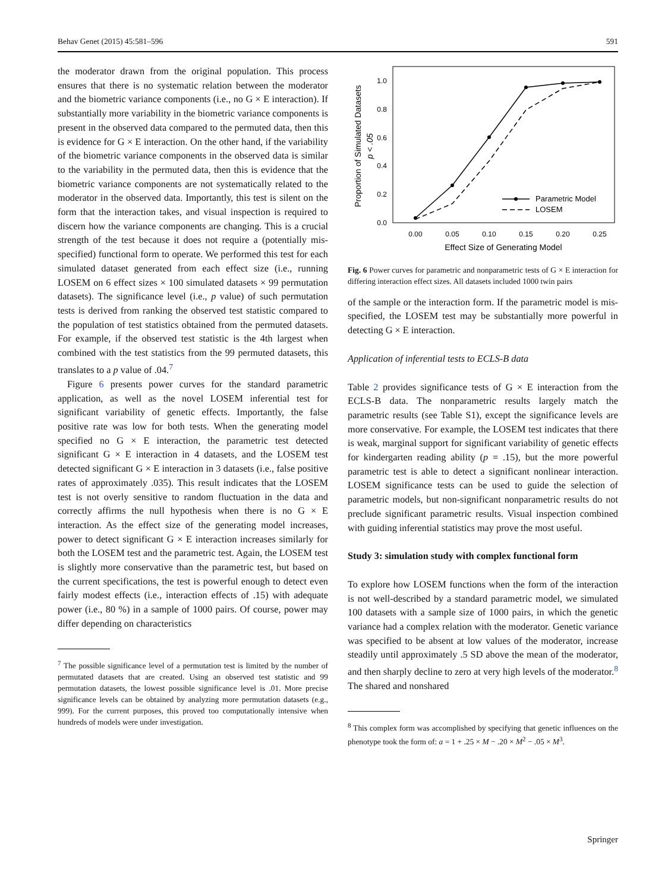Behav Genet (2015) 45:581–596 591
the moderator drawn from the original population. This process ensures that there is no systematic relation between the moderator and the biometric variance components (i.e., no G × E interaction). If substantially more variability in the biometric variance components is present in the observed data compared to the permuted data, then this is evidence for G × E interaction. On the other hand, if the variability of the biometric variance components in the observed data is similar to the variability in the permuted data, then this is evidence that the biometric variance components are not systematically related to the moderator in the observed data. Importantly, this test is silent on the form that the interaction takes, and visual inspection is required to discern how the variance components are changing. This is a crucial strength of the test because it does not require a (potentially mis-specified) functional form to operate. We performed this test for each simulated dataset generated from each effect size (i.e., running LOSEM on 6 effect sizes × 100 simulated datasets × 99 permutation datasets). The significance level (i.e., p value) of such permutation tests is derived from ranking the observed test statistic compared to the population of test statistics obtained from the permuted datasets. For example, if the observed test statistic is the 4th largest when combined with the test statistics from the 99 permuted datasets, this translates to a p value of .04.<sup>7</sup>
Figure 6 presents power curves for the standard parametric application, as well as the novel LOSEM inferential test for significant variability of genetic effects. Importantly, the false positive rate was low for both tests. When the generating model specified no G × E interaction, the parametric test detected significant G × E interaction in 4 datasets, and the LOSEM test detected significant G × E interaction in 3 datasets (i.e., false positive rates of approximately .035). This result indicates that the LOSEM test is not overly sensitive to random fluctuation in the data and correctly affirms the null hypothesis when there is no G × E interaction. As the effect size of the generating model increases, power to detect significant G × E interaction increases similarly for both the LOSEM test and the parametric test. Again, the LOSEM test is slightly more conservative than the parametric test, but based on the current specifications, the test is powerful enough to detect even fairly modest effects (i.e., interaction effects of .15) with adequate power (i.e., 80 %) in a sample of 1000 pairs. Of course, power may differ depending on characteristics
<sup>7</sup> The possible significance level of a permutation test is limited by the number of permutated datasets that are created. Using an observed test statistic and 99 permutation datasets, the lowest possible significance level is .01. More precise significance levels can be obtained by analyzing more permutation datasets (e.g., 999). For the current purposes, this proved too computationally intensive when hundreds of models were under investigation.
0.0
0.2
0.4
0.6
0.8
1.0
0.00
0.05
0.10
0.15
0.20
0.25
Effect Size of Generating Model
Proportion of Simulated Datasets
p < .05
Parametric Model
LOSEM
Fig. 6 Power curves for parametric and nonparametric tests of G × E interaction for differing interaction effect sizes. All datasets included 1000 twin pairs
of the sample or the interaction form. If the parametric model is mis-specified, the LOSEM test may be substantially more powerful in detecting G × E interaction.
Application of inferential tests to ECLS-B data
Table 2 provides significance tests of G × E interaction from the ECLS-B data. The nonparametric results largely match the parametric results (see Table S1), except the significance levels are more conservative. For example, the LOSEM test indicates that there is weak, marginal support for significant variability of genetic effects for kindergarten reading ability (p = .15), but the more powerful parametric test is able to detect a significant nonlinear interaction. LOSEM significance tests can be used to guide the selection of parametric models, but non-significant nonparametric results do not preclude significant parametric results. Visual inspection combined with guiding inferential statistics may prove the most useful.
Study 3: simulation study with complex functional form
To explore how LOSEM functions when the form of the interaction is not well-described by a standard parametric model, we simulated 100 datasets with a sample size of 1000 pairs, in which the genetic variance had a complex relation with the moderator. Genetic variance was specified to be absent at low values of the moderator, increase steadily until approximately .5 SD above the mean of the moderator, and then sharply decline to zero at very high levels of the moderator.<sup>8</sup> The shared and nonshared
<sup>8</sup> This complex form was accomplished by specifying that genetic influences on the phenotype took the form of: a = 1 + .25 × M − .20 × M<sup>2</sup> − .05 × M<sup>3</sup>.
Springer